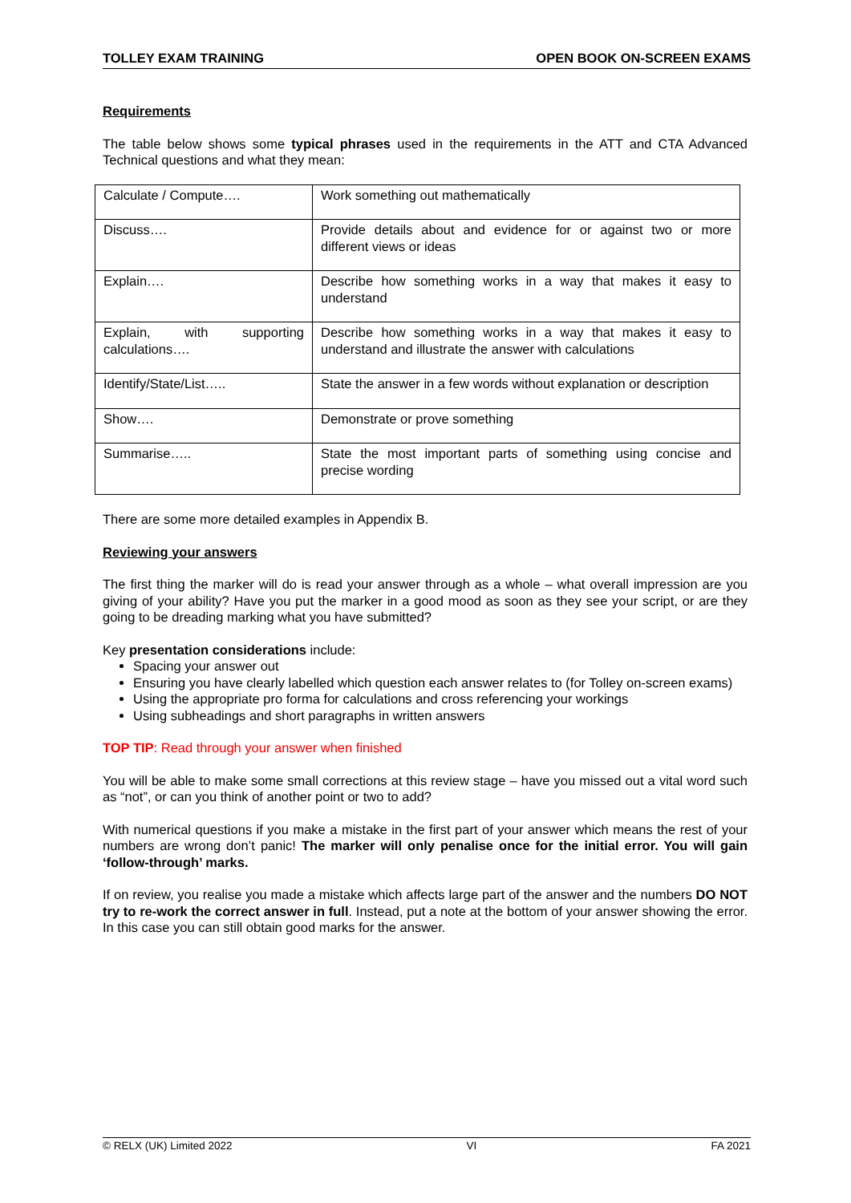TOLLEY EXAM TRAINING OPEN BOOK ON-SCREEN EXAMS
Requirements
The table below shows some typical phrases used in the requirements in the ATT and CTA Advanced Technical questions and what they mean:
| Calculate / Compute…. | Work something out mathematically |
| Discuss…. | Provide details about and evidence for or against two or more different views or ideas |
| Explain…. | Describe how something works in a way that makes it easy to understand |
| Explain, with supporting calculations…. | Describe how something works in a way that makes it easy to understand and illustrate the answer with calculations |
| Identify/State/List….. | State the answer in a few words without explanation or description |
| Show…. | Demonstrate or prove something |
| Summarise….. | State the most important parts of something using concise and precise wording |
There are some more detailed examples in Appendix B.
Reviewing your answers
The first thing the marker will do is read your answer through as a whole – what overall impression are you giving of your ability? Have you put the marker in a good mood as soon as they see your script, or are they going to be dreading marking what you have submitted?
Key presentation considerations include:
Spacing your answer out
Ensuring you have clearly labelled which question each answer relates to (for Tolley on-screen exams)
Using the appropriate pro forma for calculations and cross referencing your workings
Using subheadings and short paragraphs in written answers
TOP TIP: Read through your answer when finished
You will be able to make some small corrections at this review stage – have you missed out a vital word such as “not”, or can you think of another point or two to add?
With numerical questions if you make a mistake in the first part of your answer which means the rest of your numbers are wrong don’t panic! The marker will only penalise once for the initial error. You will gain ‘follow-through’ marks.
If on review, you realise you made a mistake which affects large part of the answer and the numbers DO NOT try to re-work the correct answer in full. Instead, put a note at the bottom of your answer showing the error. In this case you can still obtain good marks for the answer.
© RELX (UK) Limited 2022 VI FA 2021